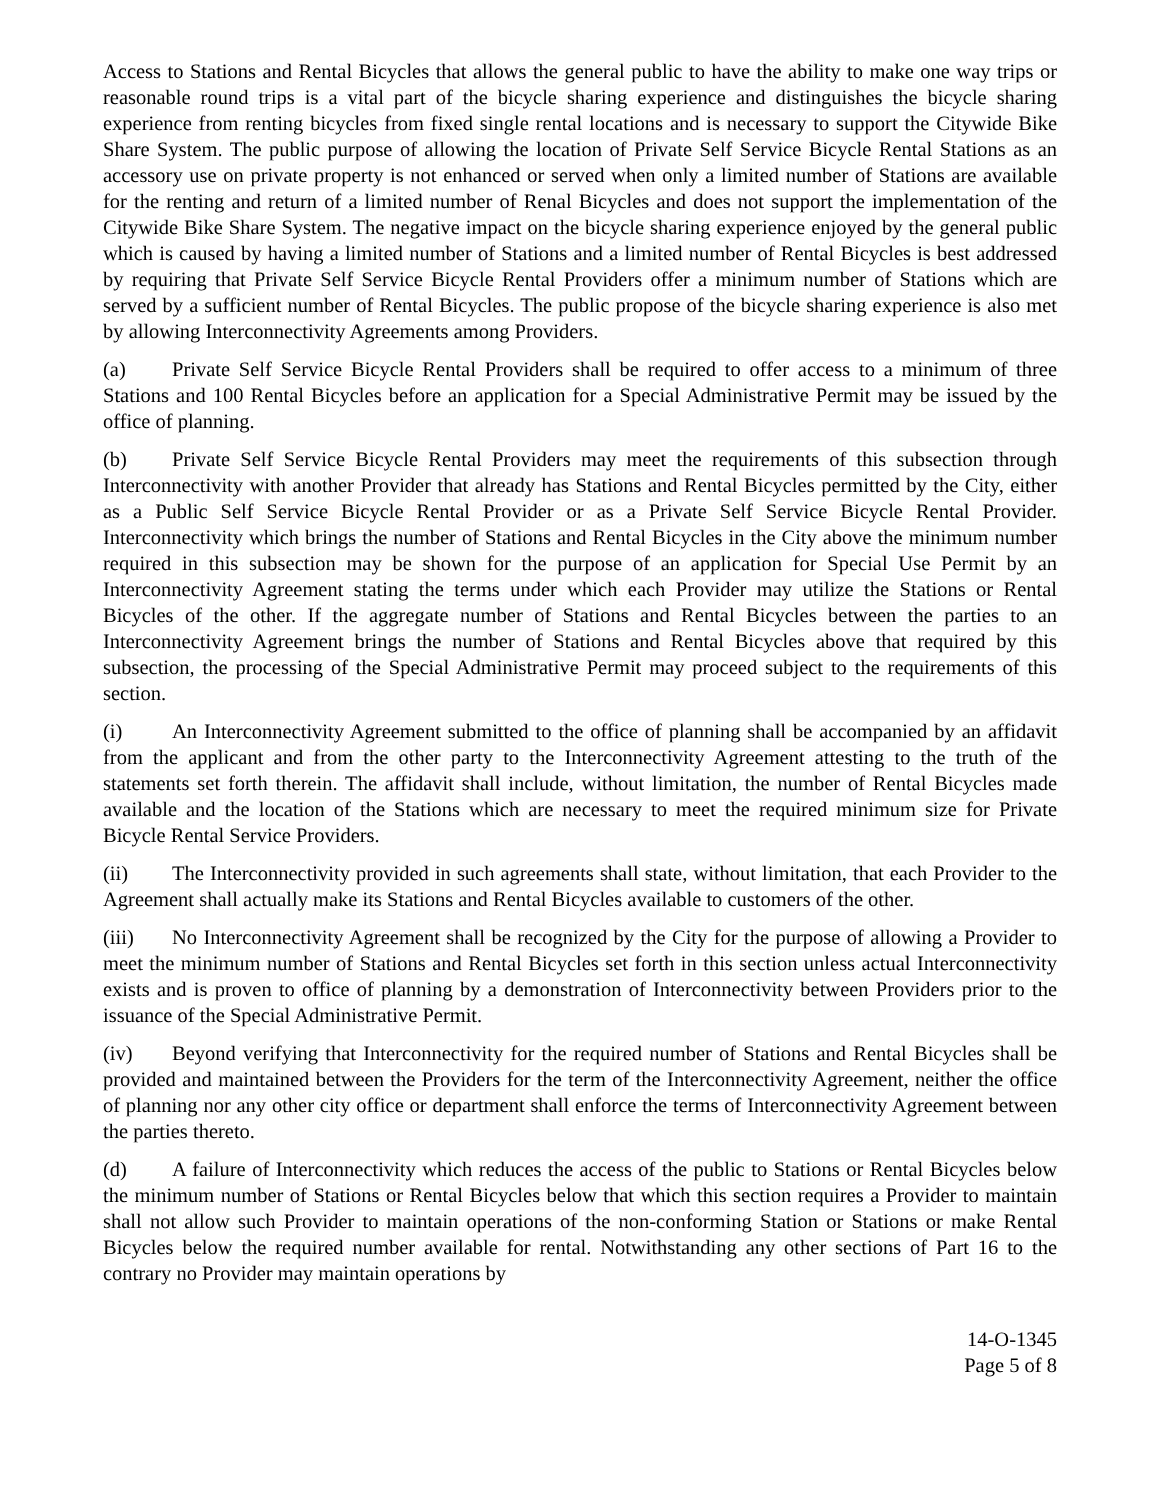Access to Stations and Rental Bicycles that allows the general public to have the ability to make one way trips or reasonable round trips is a vital part of the bicycle sharing experience and distinguishes the bicycle sharing experience from renting bicycles from fixed single rental locations and is necessary to support the Citywide Bike Share System. The public purpose of allowing the location of Private Self Service Bicycle Rental Stations as an accessory use on private property is not enhanced or served when only a limited number of Stations are available for the renting and return of a limited number of Renal Bicycles and does not support the implementation of the Citywide Bike Share System. The negative impact on the bicycle sharing experience enjoyed by the general public which is caused by having a limited number of Stations and a limited number of Rental Bicycles is best addressed by requiring that Private Self Service Bicycle Rental Providers offer a minimum number of Stations which are served by a sufficient number of Rental Bicycles. The public propose of the bicycle sharing experience is also met by allowing Interconnectivity Agreements among Providers.
(a) Private Self Service Bicycle Rental Providers shall be required to offer access to a minimum of three Stations and 100 Rental Bicycles before an application for a Special Administrative Permit may be issued by the office of planning.
(b) Private Self Service Bicycle Rental Providers may meet the requirements of this subsection through Interconnectivity with another Provider that already has Stations and Rental Bicycles permitted by the City, either as a Public Self Service Bicycle Rental Provider or as a Private Self Service Bicycle Rental Provider. Interconnectivity which brings the number of Stations and Rental Bicycles in the City above the minimum number required in this subsection may be shown for the purpose of an application for Special Use Permit by an Interconnectivity Agreement stating the terms under which each Provider may utilize the Stations or Rental Bicycles of the other. If the aggregate number of Stations and Rental Bicycles between the parties to an Interconnectivity Agreement brings the number of Stations and Rental Bicycles above that required by this subsection, the processing of the Special Administrative Permit may proceed subject to the requirements of this section.
(i) An Interconnectivity Agreement submitted to the office of planning shall be accompanied by an affidavit from the applicant and from the other party to the Interconnectivity Agreement attesting to the truth of the statements set forth therein. The affidavit shall include, without limitation, the number of Rental Bicycles made available and the location of the Stations which are necessary to meet the required minimum size for Private Bicycle Rental Service Providers.
(ii) The Interconnectivity provided in such agreements shall state, without limitation, that each Provider to the Agreement shall actually make its Stations and Rental Bicycles available to customers of the other.
(iii) No Interconnectivity Agreement shall be recognized by the City for the purpose of allowing a Provider to meet the minimum number of Stations and Rental Bicycles set forth in this section unless actual Interconnectivity exists and is proven to office of planning by a demonstration of Interconnectivity between Providers prior to the issuance of the Special Administrative Permit.
(iv) Beyond verifying that Interconnectivity for the required number of Stations and Rental Bicycles shall be provided and maintained between the Providers for the term of the Interconnectivity Agreement, neither the office of planning nor any other city office or department shall enforce the terms of Interconnectivity Agreement between the parties thereto.
(d) A failure of Interconnectivity which reduces the access of the public to Stations or Rental Bicycles below the minimum number of Stations or Rental Bicycles below that which this section requires a Provider to maintain shall not allow such Provider to maintain operations of the non-conforming Station or Stations or make Rental Bicycles below the required number available for rental. Notwithstanding any other sections of Part 16 to the contrary no Provider may maintain operations by
14-O-1345
Page 5 of 8